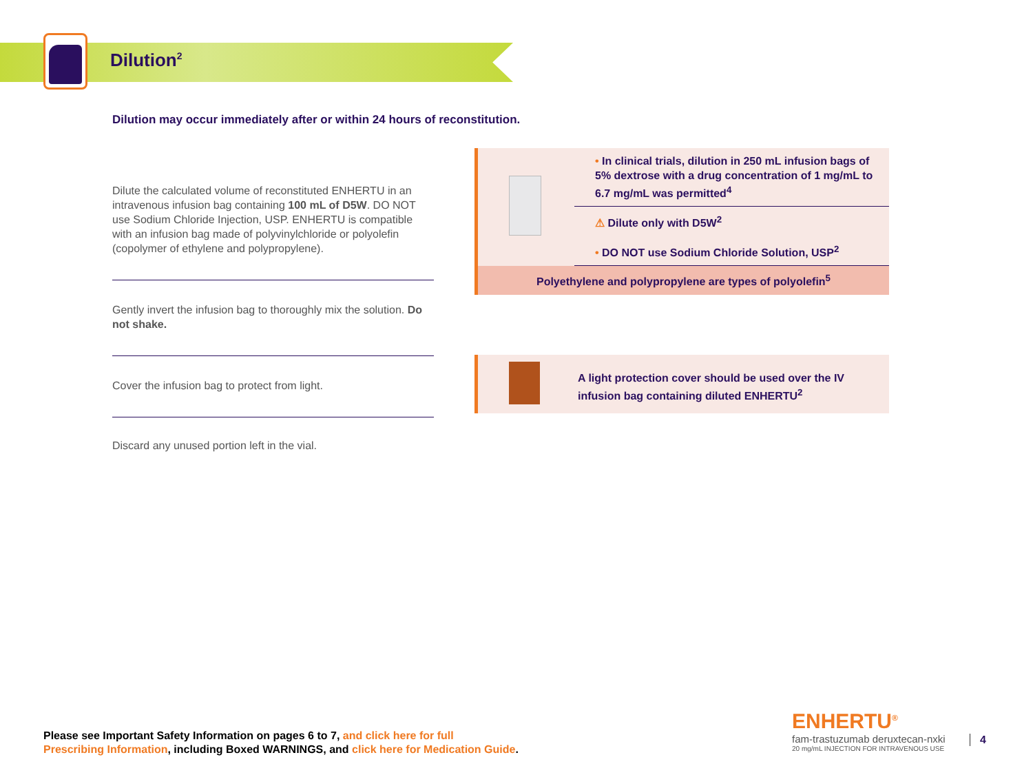Dilution<sup>2</sup>
Dilution may occur immediately after or within 24 hours of reconstitution.
Dilute the calculated volume of reconstituted ENHERTU in an intravenous infusion bag containing 100 mL of D5W. DO NOT use Sodium Chloride Injection, USP. ENHERTU is compatible with an infusion bag made of polyvinylchloride or polyolefin (copolymer of ethylene and polypropylene).
Gently invert the infusion bag to thoroughly mix the solution. Do not shake.
Cover the infusion bag to protect from light.
Discard any unused portion left in the vial.
• In clinical trials, dilution in 250 mL infusion bags of 5% dextrose with a drug concentration of 1 mg/mL to 6.7 mg/mL was permitted<sup>4</sup>
⚠ Dilute only with D5W<sup>2</sup>
• DO NOT use Sodium Chloride Solution, USP<sup>2</sup>
Polyethylene and polypropylene are types of polyolefin<sup>5</sup>
A light protection cover should be used over the IV infusion bag containing diluted ENHERTU<sup>2</sup>
Please see Important Safety Information on pages 6 to 7, and click here for full
Prescribing Information, including Boxed WARNINGS, and click here for Medication Guide.
ENHERTU<sup>®</sup>
fam-trastuzumab deruxtecan-nxki
20 mg/mL INJECTION FOR INTRAVENOUS USE
4